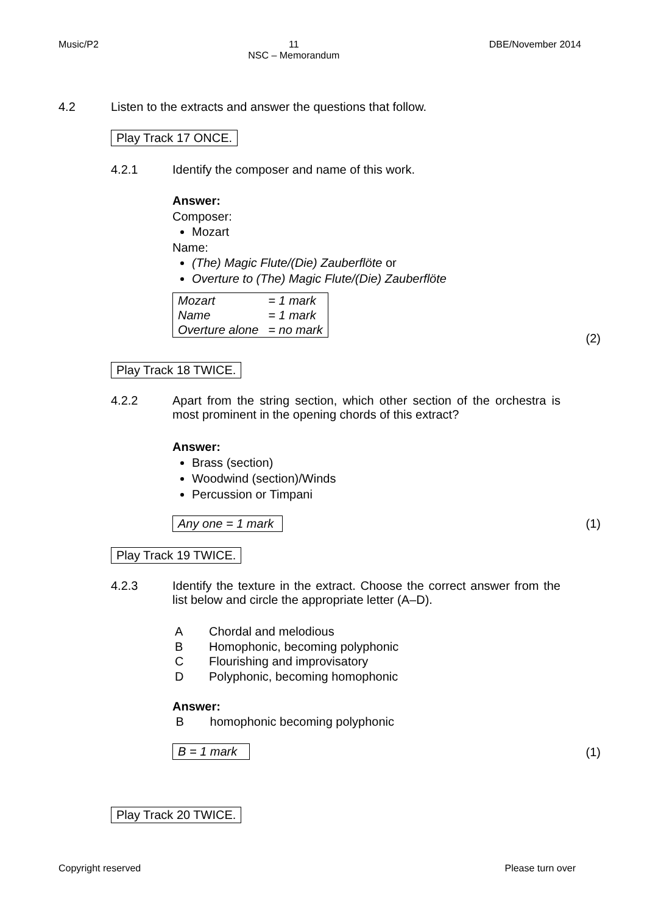Music/P2 11
NSC – Memorandum DBE/November 2014
4.2
Listen to the extracts and answer the questions that follow.
Play Track 17 ONCE.
4.2.1
Identify the composer and name of this work.
Answer:
Composer:
Mozart
Name:
(The) Magic Flute/(Die) Zauberflöte or
Overture to (The) Magic Flute/(Die) Zauberflöte
| Mozart | = 1 mark |
| Name | = 1 mark |
| Overture alone | = no mark |
(2)
Play Track 18 TWICE.
4.2.2
Apart from the string section, which other section of the orchestra is most prominent in the opening chords of this extract?
Answer:
Brass (section)
Woodwind (section)/Winds
Percussion or Timpani
Any one = 1 mark (1)
Play Track 19 TWICE.
4.2.3
Identify the texture in the extract. Choose the correct answer from the list below and circle the appropriate letter (A–D).
A Chordal and melodious
B Homophonic, becoming polyphonic
C Flourishing and improvisatory
D Polyphonic, becoming homophonic
Answer:
Bhomophonic becoming polyphonic
B = 1 mark (1)
Play Track 20 TWICE.
Copyright reserved Please turn over